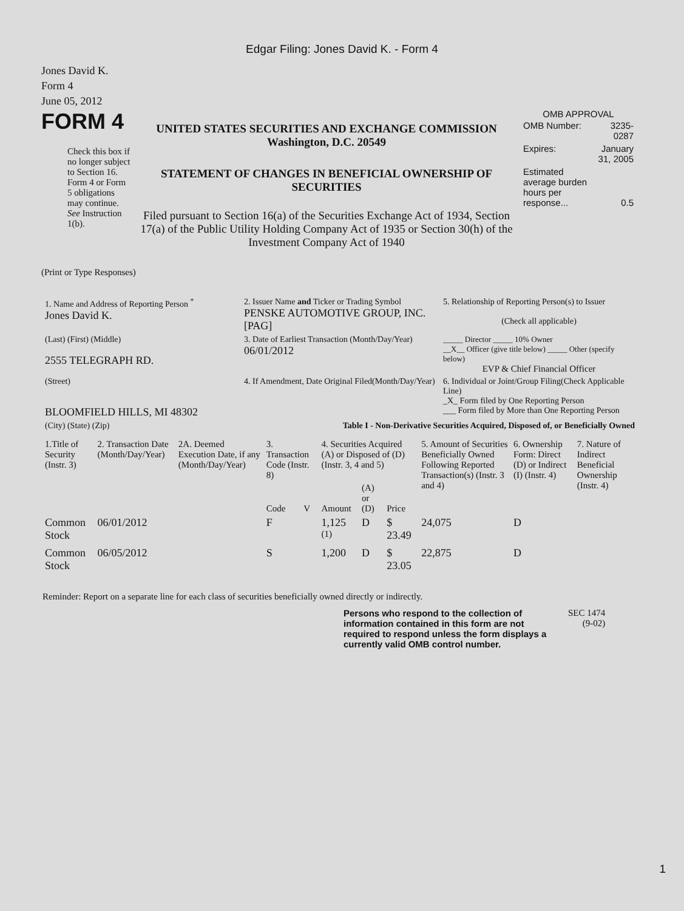Edgar Filing: Jones David K. - Form 4
Jones David K.
Form 4
June 05, 2012
FORM 4
Check this box if no longer subject to Section 16. Form 4 or Form 5 obligations may continue. See Instruction 1(b).
UNITED STATES SECURITIES AND EXCHANGE COMMISSION
Washington, D.C. 20549
STATEMENT OF CHANGES IN BENEFICIAL OWNERSHIP OF SECURITIES
Filed pursuant to Section 16(a) of the Securities Exchange Act of 1934, Section 17(a) of the Public Utility Holding Company Act of 1935 or Section 30(h) of the Investment Company Act of 1940
OMB APPROVAL
| OMB Number: | 3235-0287 |
| Expires: | January 31, 2005 |
| Estimated average burden hours per response... | 0.5 |
(Print or Type Responses)
| 1. Name and Address of Reporting Person <sup>*</sup> Jones David K. | 2. Issuer Name and Ticker or Trading Symbol PENSKE AUTOMOTIVE GROUP, INC. [PAG] | 5. Relationship of Reporting Person(s) to Issuer (Check all applicable) |
| (Last) (First) (Middle) 2555 TELEGRAPH RD. | 3. Date of Earliest Transaction (Month/Day/Year) 06/01/2012 | _____ Director _____ 10% Owner __X__ Officer (give title below) _____ Other (specify below) EVP & Chief Financial Officer |
| (Street) BLOOMFIELD HILLS, MI 48302 | 4. If Amendment, Date Original Filed(Month/Day/Year) | 6. Individual or Joint/Group Filing(Check Applicable Line) _X_ Form filed by One Reporting Person ___ Form filed by More than One Reporting Person |
| (City) (State) (Zip) | Table I - Non-Derivative Securities Acquired, Disposed of, or Beneficially Owned | |
| 1.Title of Security (Instr. 3) | 2. Transaction Date (Month/Day/Year) | 2A. Deemed Execution Date, if any (Month/Day/Year) | 3. Transaction Code (Instr. 8) | | 4. Securities Acquired (A) or Disposed of (D) (Instr. 3, 4 and 5) | | | 5. Amount of Securities Beneficially Owned Following Reported Transaction(s) (Instr. 3 and 4) | 6. Ownership Form: Direct (D) or Indirect (I) (Instr. 4) | 7. Nature of Indirect Beneficial Ownership (Instr. 4) |
| --- | --- | --- | --- | --- | --- | --- | --- | --- | --- | --- |
| | | | Code | V | Amount | (A) or (D) | Price | | | |
| Common Stock | 06/01/2012 | | F | | 1,125 <sup>(1)</sup> | D | $ 23.49 | 24,075 | D | |
| Common Stock | 06/05/2012 | | S | | 1,200 | D | $ 23.05 | 22,875 | D | |
Reminder: Report on a separate line for each class of securities beneficially owned directly or indirectly.
Persons who respond to the collection of information contained in this form are not required to respond unless the form displays a currently valid OMB control number.
SEC 1474
(9-02)
1